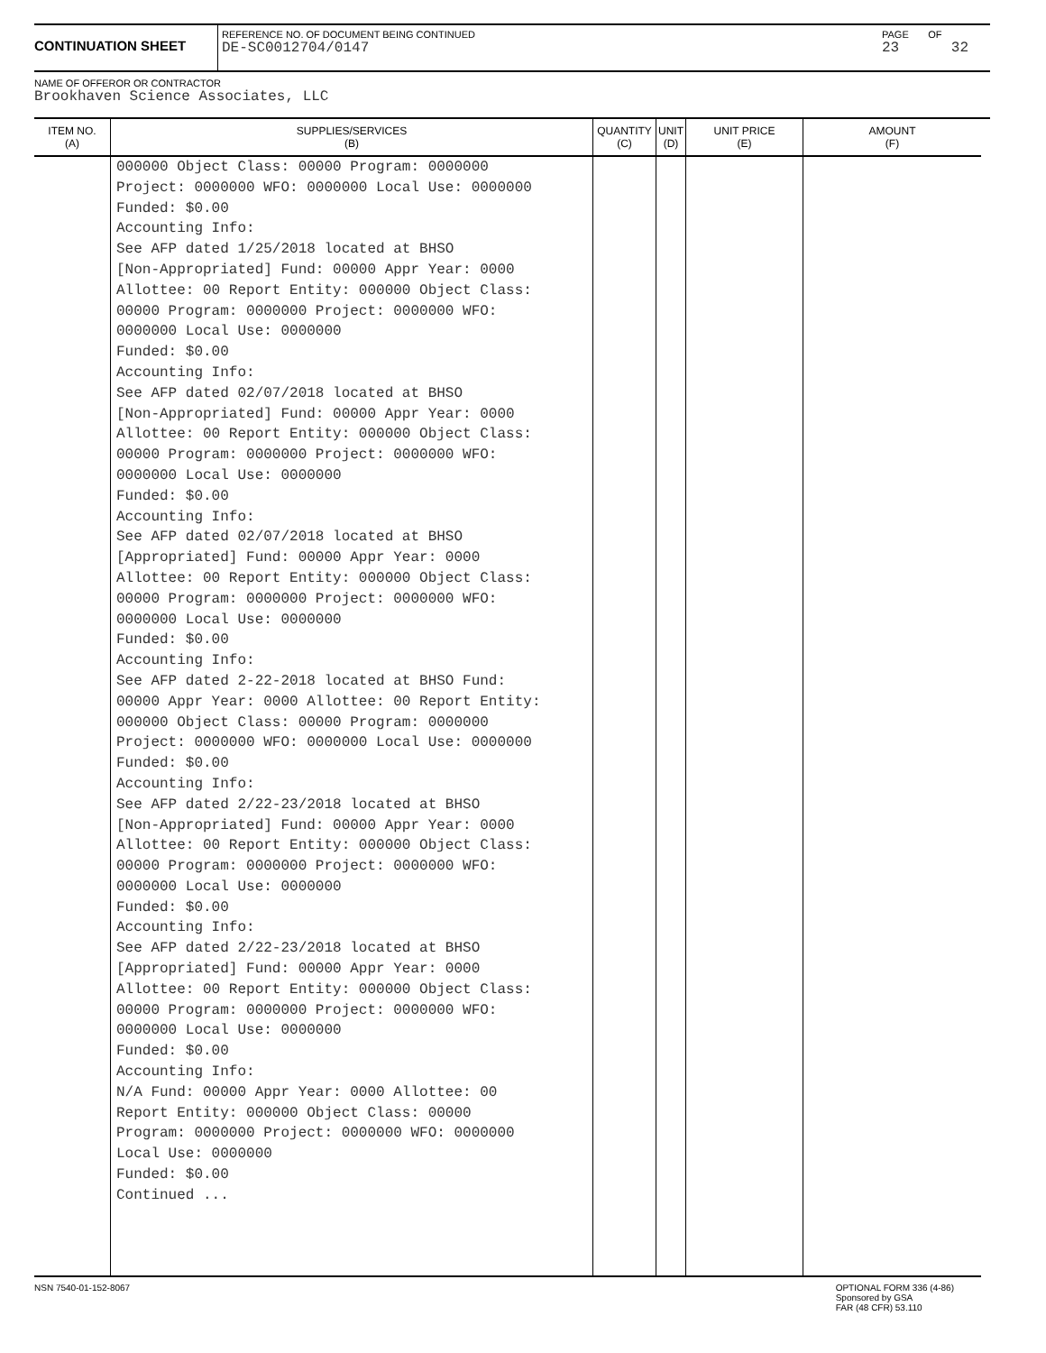CONTINUATION SHEET
REFERENCE NO. OF DOCUMENT BEING CONTINUED
DE-SC0012704/0147
PAGE OF
23 32
NAME OF OFFEROR OR CONTRACTOR
Brookhaven Science Associates, LLC
| ITEM NO. (A) | SUPPLIES/SERVICES (B) | QUANTITY (C) | UNIT (D) | UNIT PRICE (E) | AMOUNT (F) |
| --- | --- | --- | --- | --- | --- |
| | 000000 Object Class: 00000 Program: 0000000 Project: 0000000 WFO: 0000000 Local Use: 0000000 Funded: $0.00 Accounting Info: See AFP dated 1/25/2018 located at BHSO [Non-Appropriated] Fund: 00000 Appr Year: 0000 Allottee: 00 Report Entity: 000000 Object Class: 00000 Program: 0000000 Project: 0000000 WFO: 0000000 Local Use: 0000000 Funded: $0.00 Accounting Info: See AFP dated 02/07/2018 located at BHSO [Non-Appropriated] Fund: 00000 Appr Year: 0000 Allottee: 00 Report Entity: 000000 Object Class: 00000 Program: 0000000 Project: 0000000 WFO: 0000000 Local Use: 0000000 Funded: $0.00 Accounting Info: See AFP dated 02/07/2018 located at BHSO [Appropriated] Fund: 00000 Appr Year: 0000 Allottee: 00 Report Entity: 000000 Object Class: 00000 Program: 0000000 Project: 0000000 WFO: 0000000 Local Use: 0000000 Funded: $0.00 Accounting Info: See AFP dated 2-22-2018 located at BHSO Fund: 00000 Appr Year: 0000 Allottee: 00 Report Entity: 000000 Object Class: 00000 Program: 0000000 Project: 0000000 WFO: 0000000 Local Use: 0000000 Funded: $0.00 Accounting Info: See AFP dated 2/22-23/2018 located at BHSO [Non-Appropriated] Fund: 00000 Appr Year: 0000 Allottee: 00 Report Entity: 000000 Object Class: 00000 Program: 0000000 Project: 0000000 WFO: 0000000 Local Use: 0000000 Funded: $0.00 Accounting Info: See AFP dated 2/22-23/2018 located at BHSO [Appropriated] Fund: 00000 Appr Year: 0000 Allottee: 00 Report Entity: 000000 Object Class: 00000 Program: 0000000 Project: 0000000 WFO: 0000000 Local Use: 0000000 Funded: $0.00 Accounting Info: N/A Fund: 00000 Appr Year: 0000 Allottee: 00 Report Entity: 000000 Object Class: 00000 Program: 0000000 Project: 0000000 WFO: 0000000 Local Use: 0000000 Funded: $0.00 Continued ... | | | | |
NSN 7540-01-152-8067 OPTIONAL FORM 336 (4-86)
Sponsored by GSA
FAR (48 CFR) 53.110